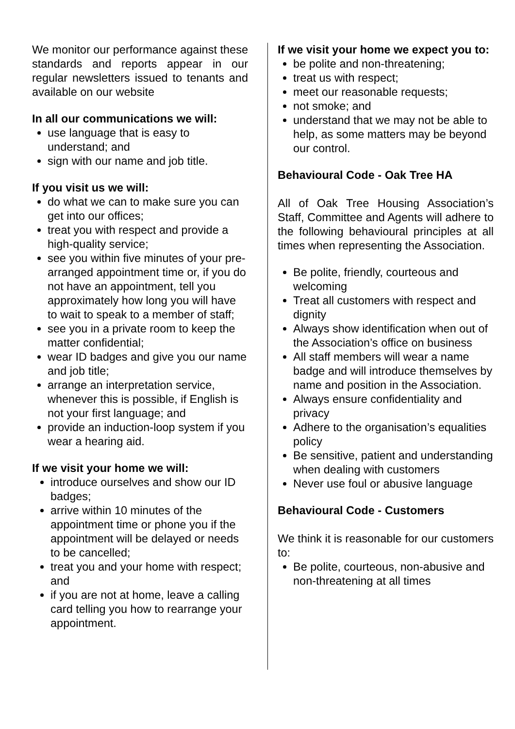We monitor our performance against these standards and reports appear in our regular newsletters issued to tenants and available on our website
In all our communications we will:
use language that is easy to understand; and
sign with our name and job title.
If you visit us we will:
do what we can to make sure you can get into our offices;
treat you with respect and provide a high-quality service;
see you within five minutes of your pre-arranged appointment time or, if you do not have an appointment, tell you approximately how long you will have to wait to speak to a member of staff;
see you in a private room to keep the matter confidential;
wear ID badges and give you our name and job title;
arrange an interpretation service, whenever this is possible, if English is not your first language; and
provide an induction-loop system if you wear a hearing aid.
If we visit your home we will:
introduce ourselves and show our ID badges;
arrive within 10 minutes of the appointment time or phone you if the appointment will be delayed or needs to be cancelled;
treat you and your home with respect; and
if you are not at home, leave a calling card telling you how to rearrange your appointment.
If we visit your home we expect you to:
be polite and non-threatening;
treat us with respect;
meet our reasonable requests;
not smoke; and
understand that we may not be able to help, as some matters may be beyond our control.
Behavioural Code - Oak Tree HA
All of Oak Tree Housing Association’s Staff, Committee and Agents will adhere to the following behavioural principles at all times when representing the Association.
Be polite, friendly, courteous and welcoming
Treat all customers with respect and dignity
Always show identification when out of the Association’s office on business
All staff members will wear a name badge and will introduce themselves by name and position in the Association.
Always ensure confidentiality and privacy
Adhere to the organisation’s equalities policy
Be sensitive, patient and understanding when dealing with customers
Never use foul or abusive language
Behavioural Code - Customers
We think it is reasonable for our customers to:
Be polite, courteous, non-abusive and non-threatening at all times